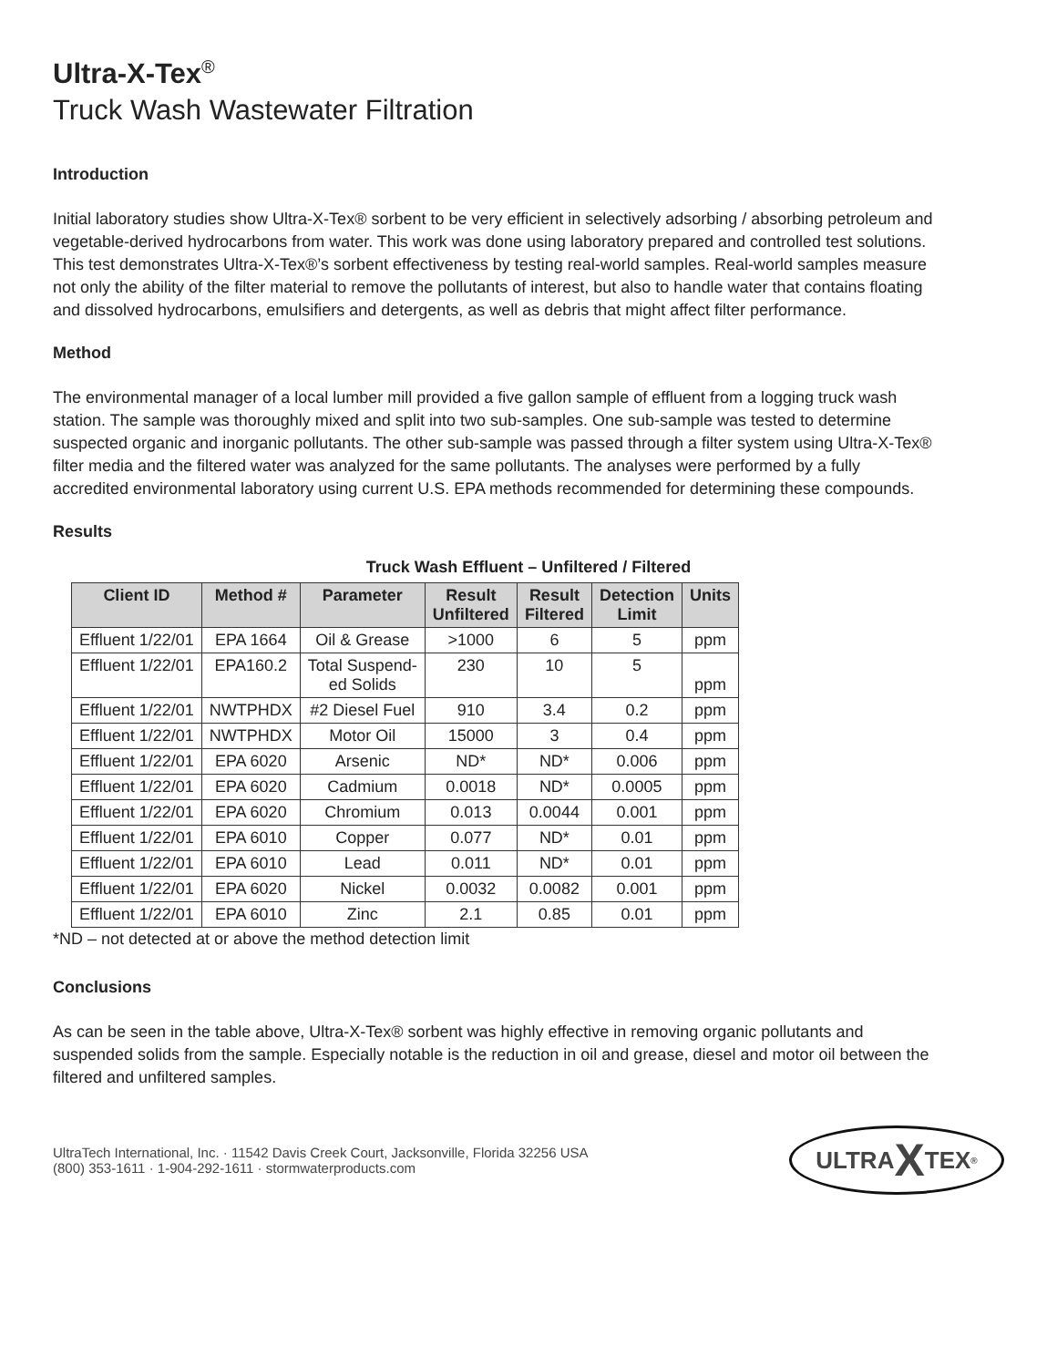Ultra-X-Tex<sup>®</sup>
Truck Wash Wastewater Filtration
Introduction
Initial laboratory studies show Ultra-X-Tex® sorbent to be very efficient in selectively adsorbing / absorbing petroleum and vegetable-derived hydrocarbons from water. This work was done using laboratory prepared and controlled test solutions. This test demonstrates Ultra-X-Tex®’s sorbent effectiveness by testing real-world samples. Real-world samples measure not only the ability of the filter material to remove the pollutants of interest, but also to handle water that contains floating and dissolved hydrocarbons, emulsifiers and detergents, as well as debris that might affect filter performance.
Method
The environmental manager of a local lumber mill provided a five gallon sample of effluent from a logging truck wash station. The sample was thoroughly mixed and split into two sub-samples. One sub-sample was tested to determine suspected organic and inorganic pollutants. The other sub-sample was passed through a filter system using Ultra-X-Tex® filter media and the filtered water was analyzed for the same pollutants. The analyses were performed by a fully accredited environmental laboratory using current U.S. EPA methods recommended for determining these compounds.
Results
Truck Wash Effluent – Unfiltered / Filtered
| Client ID | Method # | Parameter | Result Unfiltered | Result Filtered | Detection Limit | Units |
| --- | --- | --- | --- | --- | --- | --- |
| Effluent 1/22/01 | EPA 1664 | Oil & Grease | >1000 | 6 | 5 | ppm |
| Effluent 1/22/01 | EPA160.2 | Total Suspend- ed Solids | 230 | 10 | 5 | ppm |
| Effluent 1/22/01 | NWTPHDX | #2 Diesel Fuel | 910 | 3.4 | 0.2 | ppm |
| Effluent 1/22/01 | NWTPHDX | Motor Oil | 15000 | 3 | 0.4 | ppm |
| Effluent 1/22/01 | EPA 6020 | Arsenic | ND* | ND* | 0.006 | ppm |
| Effluent 1/22/01 | EPA 6020 | Cadmium | 0.0018 | ND* | 0.0005 | ppm |
| Effluent 1/22/01 | EPA 6020 | Chromium | 0.013 | 0.0044 | 0.001 | ppm |
| Effluent 1/22/01 | EPA 6010 | Copper | 0.077 | ND* | 0.01 | ppm |
| Effluent 1/22/01 | EPA 6010 | Lead | 0.011 | ND* | 0.01 | ppm |
| Effluent 1/22/01 | EPA 6020 | Nickel | 0.0032 | 0.0082 | 0.001 | ppm |
| Effluent 1/22/01 | EPA 6010 | Zinc | 2.1 | 0.85 | 0.01 | ppm |
*ND – not detected at or above the method detection limit
Conclusions
As can be seen in the table above, Ultra-X-Tex® sorbent was highly effective in removing organic pollutants and suspended solids from the sample. Especially notable is the reduction in oil and grease, diesel and motor oil between the filtered and unfiltered samples.
UltraTech International, Inc. · 11542 Davis Creek Court, Jacksonville, Florida 32256 USA
(800) 353-1611 · 1-904-292-1611 · stormwaterproducts.com
ULTRA X TEX<sup>®</sup>